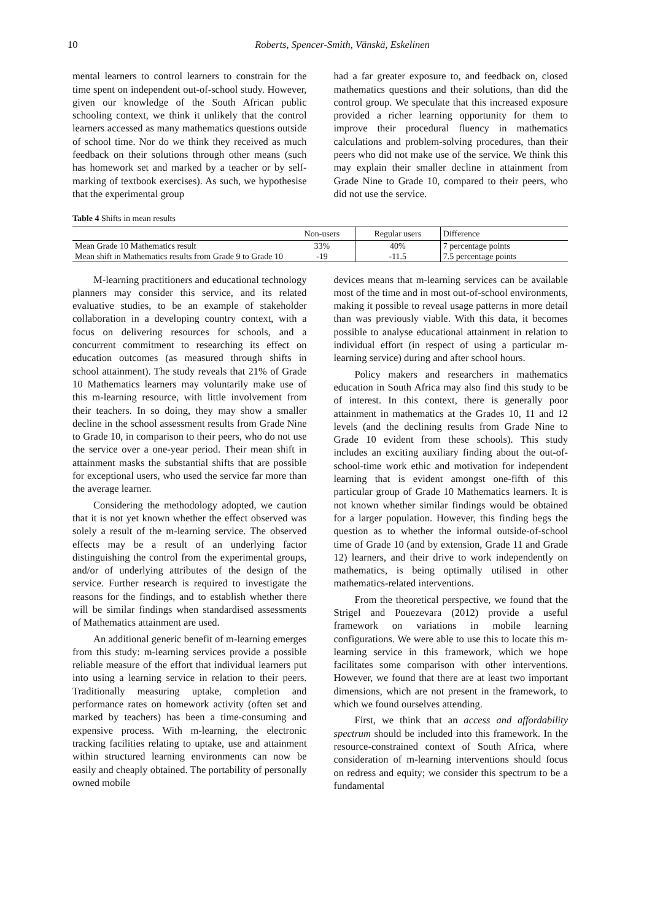10 Roberts, Spencer-Smith, Vänskä, Eskelinen
mental learners to control learners to constrain for the time spent on independent out-of-school study. However, given our knowledge of the South African public schooling context, we think it unlikely that the control learners accessed as many mathematics questions outside of school time. Nor do we think they received as much feedback on their solutions through other means (such has homework set and marked by a teacher or by self-marking of textbook exercises). As such, we hypothesise that the experimental group
had a far greater exposure to, and feedback on, closed mathematics questions and their solutions, than did the control group. We speculate that this increased exposure provided a richer learning opportunity for them to improve their procedural fluency in mathematics calculations and problem-solving procedures, than their peers who did not make use of the service. We think this may explain their smaller decline in attainment from Grade Nine to Grade 10, compared to their peers, who did not use the service.
Table 4 Shifts in mean results
| | Non-users | Regular users | Difference |
| --- | --- | --- | --- |
| Mean Grade 10 Mathematics result | 33% | 40% | 7 percentage points |
| Mean shift in Mathematics results from Grade 9 to Grade 10 | -19 | -11.5 | 7.5 percentage points |
M-learning practitioners and educational technology planners may consider this service, and its related evaluative studies, to be an example of stakeholder collaboration in a developing country context, with a focus on delivering resources for schools, and a concurrent commitment to researching its effect on education outcomes (as measured through shifts in school attainment). The study reveals that 21% of Grade 10 Mathematics learners may voluntarily make use of this m-learning resource, with little involvement from their teachers. In so doing, they may show a smaller decline in the school assessment results from Grade Nine to Grade 10, in comparison to their peers, who do not use the service over a one-year period. Their mean shift in attainment masks the substantial shifts that are possible for exceptional users, who used the service far more than the average learner.
Considering the methodology adopted, we caution that it is not yet known whether the effect observed was solely a result of the m-learning service. The observed effects may be a result of an underlying factor distinguishing the control from the experimental groups, and/or of underlying attributes of the design of the service. Further research is required to investigate the reasons for the findings, and to establish whether there will be similar findings when standardised assessments of Mathematics attainment are used.
An additional generic benefit of m-learning emerges from this study: m-learning services provide a possible reliable measure of the effort that individual learners put into using a learning service in relation to their peers. Traditionally measuring uptake, completion and performance rates on homework activity (often set and marked by teachers) has been a time-consuming and expensive process. With m-learning, the electronic tracking facilities relating to uptake, use and attainment within structured learning environments can now be easily and cheaply obtained. The portability of personally owned mobile
devices means that m-learning services can be available most of the time and in most out-of-school environments, making it possible to reveal usage patterns in more detail than was previously viable. With this data, it becomes possible to analyse educational attainment in relation to individual effort (in respect of using a particular m-learning service) during and after school hours.
Policy makers and researchers in mathematics education in South Africa may also find this study to be of interest. In this context, there is generally poor attainment in mathematics at the Grades 10, 11 and 12 levels (and the declining results from Grade Nine to Grade 10 evident from these schools). This study includes an exciting auxiliary finding about the out-of-school-time work ethic and motivation for independent learning that is evident amongst one-fifth of this particular group of Grade 10 Mathematics learners. It is not known whether similar findings would be obtained for a larger population. However, this finding begs the question as to whether the informal outside-of-school time of Grade 10 (and by extension, Grade 11 and Grade 12) learners, and their drive to work independently on mathematics, is being optimally utilised in other mathematics-related interventions.
From the theoretical perspective, we found that the Strigel and Pouezevara (2012) provide a useful framework on variations in mobile learning configurations. We were able to use this to locate this m-learning service in this framework, which we hope facilitates some comparison with other interventions. However, we found that there are at least two important dimensions, which are not present in the framework, to which we found ourselves attending.
First, we think that an access and affordability spectrum should be included into this framework. In the resource-constrained context of South Africa, where consideration of m-learning interventions should focus on redress and equity; we consider this spectrum to be a fundamental